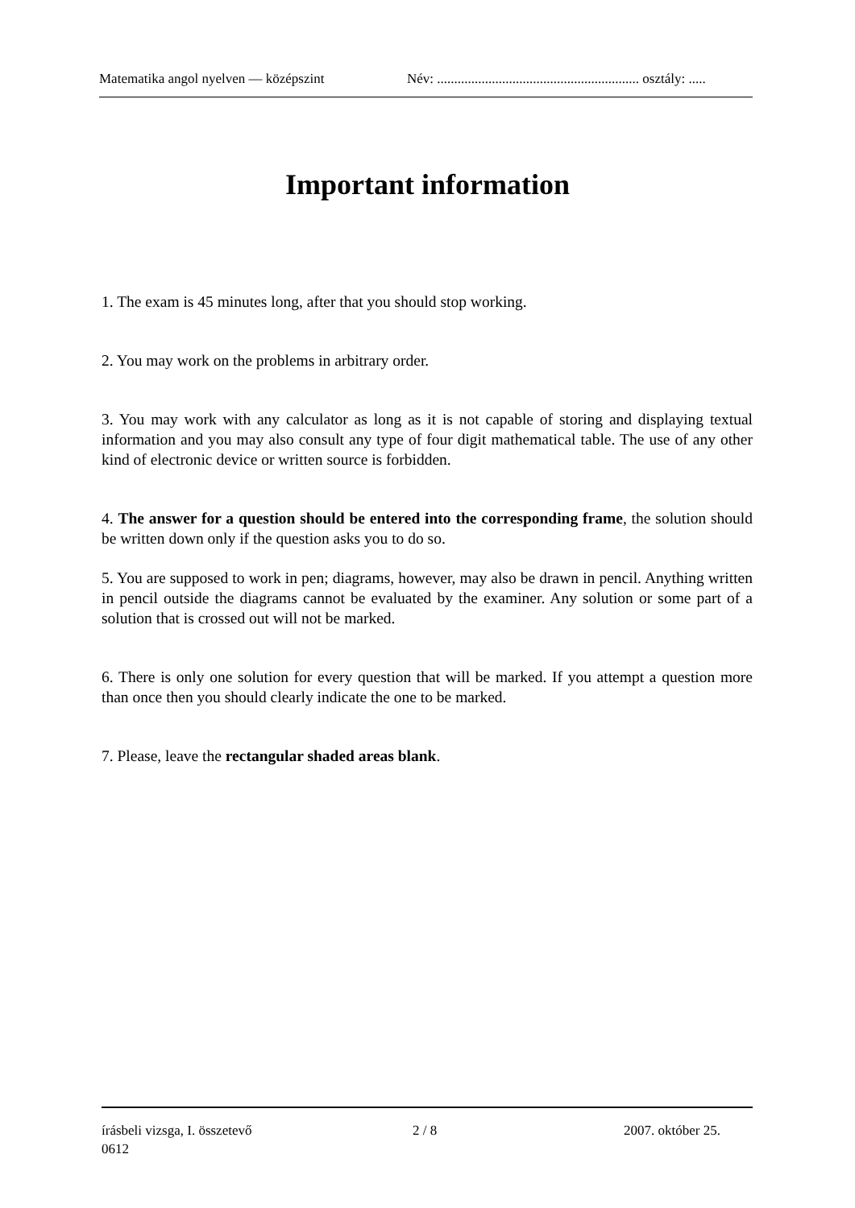Matematika angol nyelven — középszint Név: ........................................................... osztály: .....
Important information
1. The exam is 45 minutes long, after that you should stop working.
2. You may work on the problems in arbitrary order.
3. You may work with any calculator as long as it is not capable of storing and displaying textual information and you may also consult any type of four digit mathematical table. The use of any other kind of electronic device or written source is forbidden.
4. The answer for a question should be entered into the corresponding frame, the solution should be written down only if the question asks you to do so.
5. You are supposed to work in pen; diagrams, however, may also be drawn in pencil. Anything written in pencil outside the diagrams cannot be evaluated by the examiner. Any solution or some part of a solution that is crossed out will not be marked.
6. There is only one solution for every question that will be marked. If you attempt a question more than once then you should clearly indicate the one to be marked.
7. Please, leave the rectangular shaded areas blank.
írásbeli vizsga, I. összetevő 2 / 8 2007. október 25.
0612